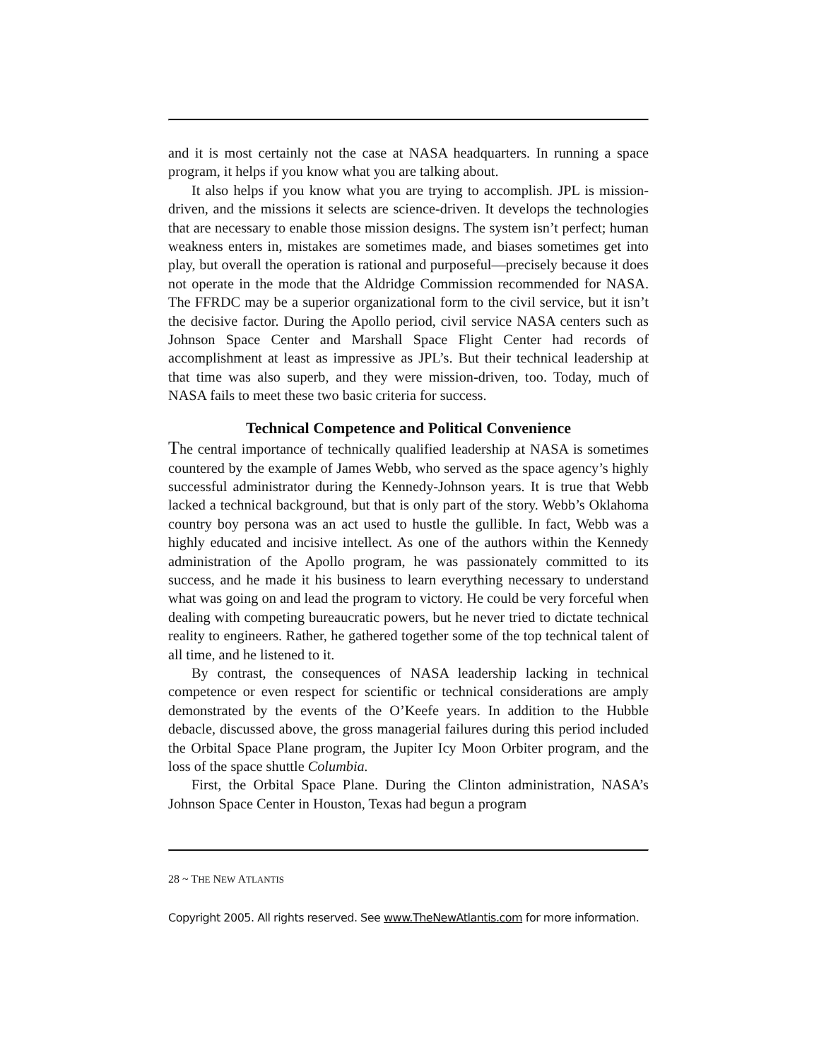and it is most certainly not the case at NASA headquarters. In running a space program, it helps if you know what you are talking about.
It also helps if you know what you are trying to accomplish. JPL is mission-driven, and the missions it selects are science-driven. It develops the technologies that are necessary to enable those mission designs. The system isn’t perfect; human weakness enters in, mistakes are sometimes made, and biases sometimes get into play, but overall the operation is rational and purposeful—precisely because it does not operate in the mode that the Aldridge Commission recommended for NASA. The FFRDC may be a superior organizational form to the civil service, but it isn’t the decisive factor. During the Apollo period, civil service NASA centers such as Johnson Space Center and Marshall Space Flight Center had records of accomplishment at least as impressive as JPL’s. But their technical leadership at that time was also superb, and they were mission-driven, too. Today, much of NASA fails to meet these two basic criteria for success.
Technical Competence and Political Convenience
The central importance of technically qualified leadership at NASA is sometimes countered by the example of James Webb, who served as the space agency’s highly successful administrator during the Kennedy-Johnson years. It is true that Webb lacked a technical background, but that is only part of the story. Webb’s Oklahoma country boy persona was an act used to hustle the gullible. In fact, Webb was a highly educated and incisive intellect. As one of the authors within the Kennedy administration of the Apollo program, he was passionately committed to its success, and he made it his business to learn everything necessary to understand what was going on and lead the program to victory. He could be very forceful when dealing with competing bureaucratic powers, but he never tried to dictate technical reality to engineers. Rather, he gathered together some of the top technical talent of all time, and he listened to it.
By contrast, the consequences of NASA leadership lacking in technical competence or even respect for scientific or technical considerations are amply demonstrated by the events of the O’Keefe years. In addition to the Hubble debacle, discussed above, the gross managerial failures during this period included the Orbital Space Plane program, the Jupiter Icy Moon Orbiter program, and the loss of the space shuttle Columbia.
First, the Orbital Space Plane. During the Clinton administration, NASA’s Johnson Space Center in Houston, Texas had begun a program
28 ~ THE NEW ATLANTIS
Copyright 2005. All rights reserved. See www.TheNewAtlantis.com for more information.